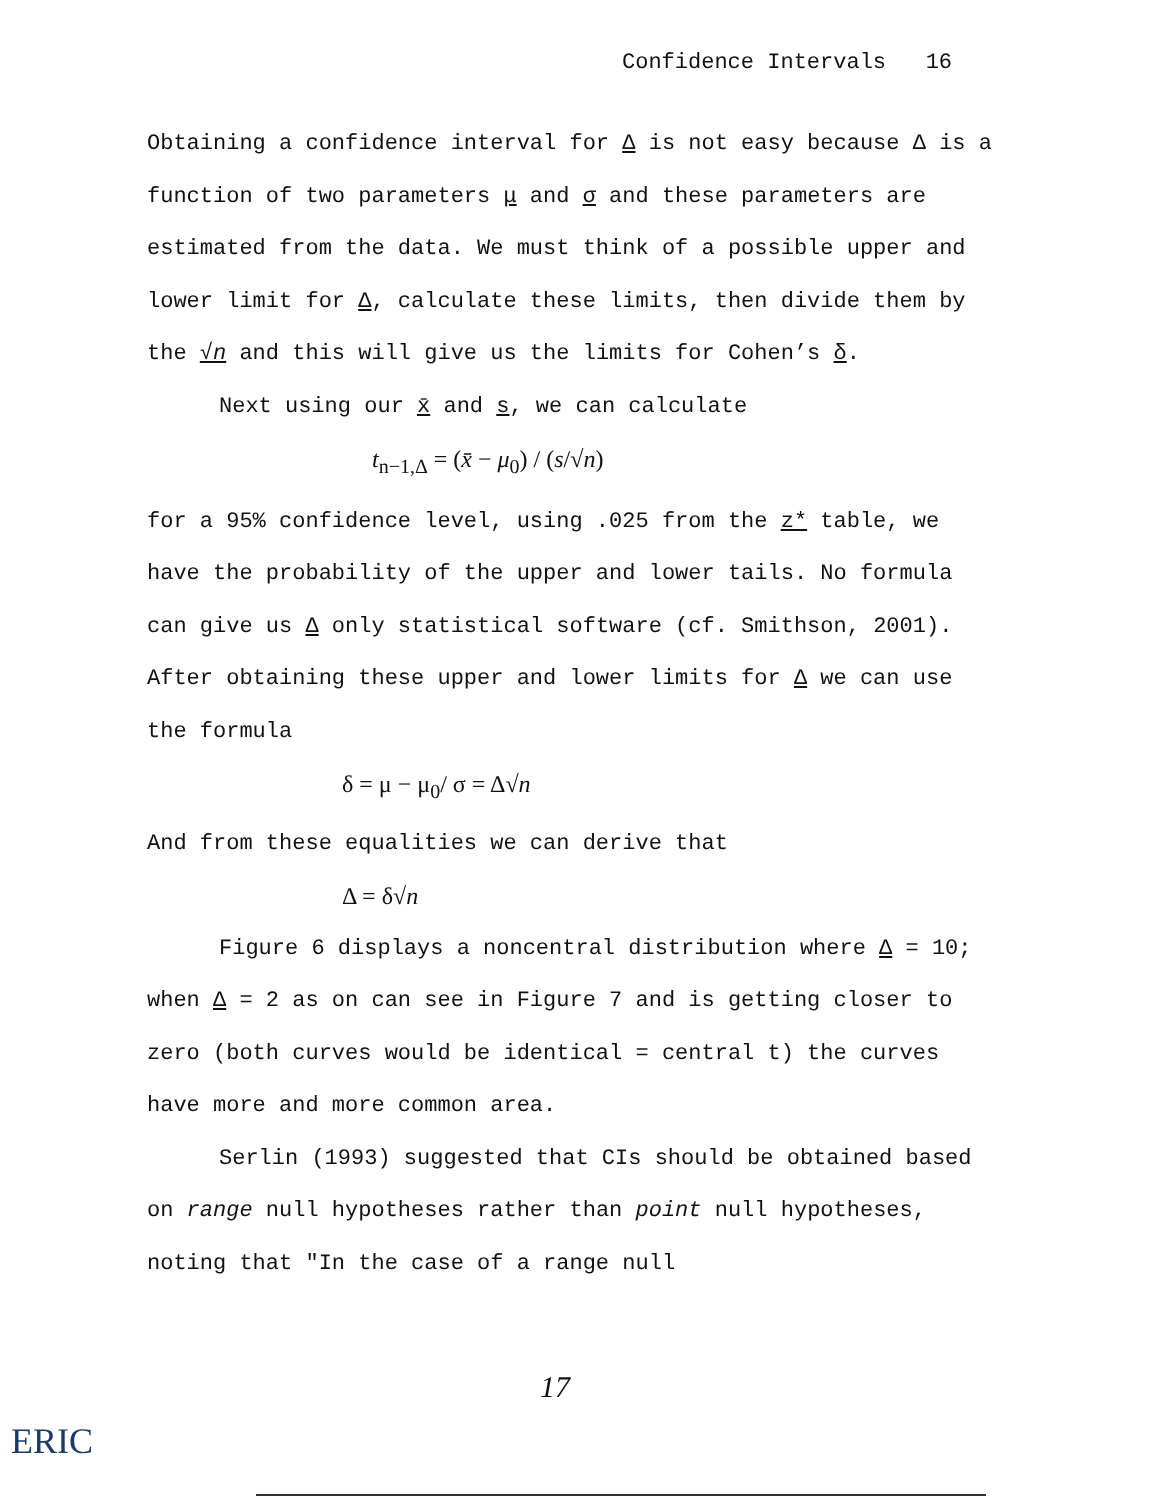Confidence Intervals 16
Obtaining a confidence interval for Δ is not easy because Δ is a function of two parameters μ and σ and these parameters are estimated from the data. We must think of a possible upper and lower limit for Δ, calculate these limits, then divide them by the √n and this will give us the limits for Cohen’s δ.
Next using our x̄ and s, we can calculate
t<sub>n−1,Δ</sub> = (x̄ − μ<sub>0</sub>) / (s/√n)
for a 95% confidence level, using .025 from the z* table, we have the probability of the upper and lower tails. No formula can give us Δ only statistical software (cf. Smithson, 2001). After obtaining these upper and lower limits for Δ we can use the formula
δ = μ − μ<sub>0</sub>/ σ = Δ√n
And from these equalities we can derive that
Δ = δ√n
Figure 6 displays a noncentral distribution where Δ = 10; when Δ = 2 as on can see in Figure 7 and is getting closer to zero (both curves would be identical = central t) the curves have more and more common area.
Serlin (1993) suggested that CIs should be obtained based on range null hypotheses rather than point null hypotheses, noting that "In the case of a range null
17
ERIC